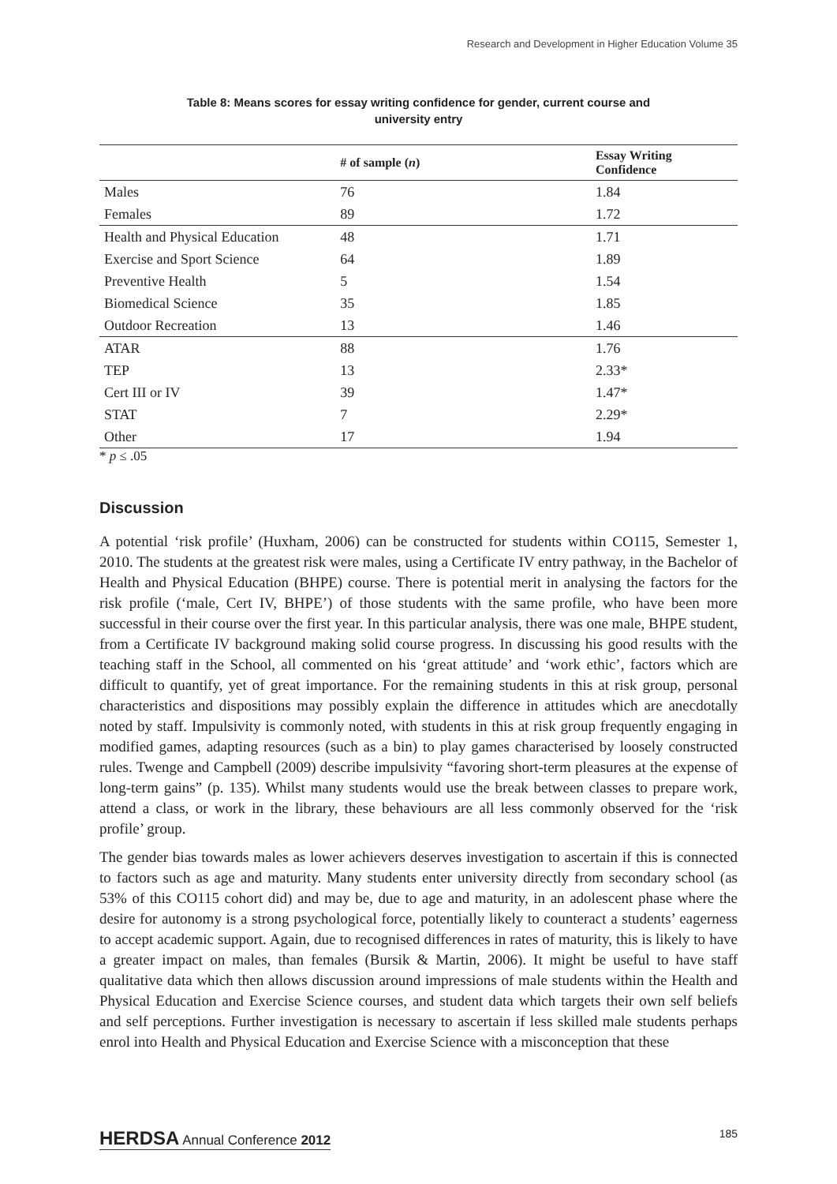Research and Development in Higher Education Volume 35
Table 8: Means scores for essay writing confidence for gender, current course and
university entry
| | # of sample ( n ) | Essay Writing Confidence |
| --- | --- | --- |
| Males | 76 | 1.84 |
| Females | 89 | 1.72 |
| Health and Physical Education | 48 | 1.71 |
| Exercise and Sport Science | 64 | 1.89 |
| Preventive Health | 5 | 1.54 |
| Biomedical Science | 35 | 1.85 |
| Outdoor Recreation | 13 | 1.46 |
| ATAR | 88 | 1.76 |
| TEP | 13 | 2.33* |
| Cert III or IV | 39 | 1.47* |
| STAT | 7 | 2.29* |
| Other | 17 | 1.94 |
* p ≤ .05
Discussion
A potential ‘risk profile’ (Huxham, 2006) can be constructed for students within CO115, Semester 1, 2010. The students at the greatest risk were males, using a Certificate IV entry pathway, in the Bachelor of Health and Physical Education (BHPE) course. There is potential merit in analysing the factors for the risk profile (‘male, Cert IV, BHPE’) of those students with the same profile, who have been more successful in their course over the first year. In this particular analysis, there was one male, BHPE student, from a Certificate IV background making solid course progress. In discussing his good results with the teaching staff in the School, all commented on his ‘great attitude’ and ‘work ethic’, factors which are difficult to quantify, yet of great importance. For the remaining students in this at risk group, personal characteristics and dispositions may possibly explain the difference in attitudes which are anecdotally noted by staff. Impulsivity is commonly noted, with students in this at risk group frequently engaging in modified games, adapting resources (such as a bin) to play games characterised by loosely constructed rules. Twenge and Campbell (2009) describe impulsivity “favoring short-term pleasures at the expense of long-term gains” (p. 135). Whilst many students would use the break between classes to prepare work, attend a class, or work in the library, these behaviours are all less commonly observed for the ‘risk profile’ group.
The gender bias towards males as lower achievers deserves investigation to ascertain if this is connected to factors such as age and maturity. Many students enter university directly from secondary school (as 53% of this CO115 cohort did) and may be, due to age and maturity, in an adolescent phase where the desire for autonomy is a strong psychological force, potentially likely to counteract a students’ eagerness to accept academic support. Again, due to recognised differences in rates of maturity, this is likely to have a greater impact on males, than females (Bursik & Martin, 2006). It might be useful to have staff qualitative data which then allows discussion around impressions of male students within the Health and Physical Education and Exercise Science courses, and student data which targets their own self beliefs and self perceptions. Further investigation is necessary to ascertain if less skilled male students perhaps enrol into Health and Physical Education and Exercise Science with a misconception that these
HERDSA Annual Conference 2012 185